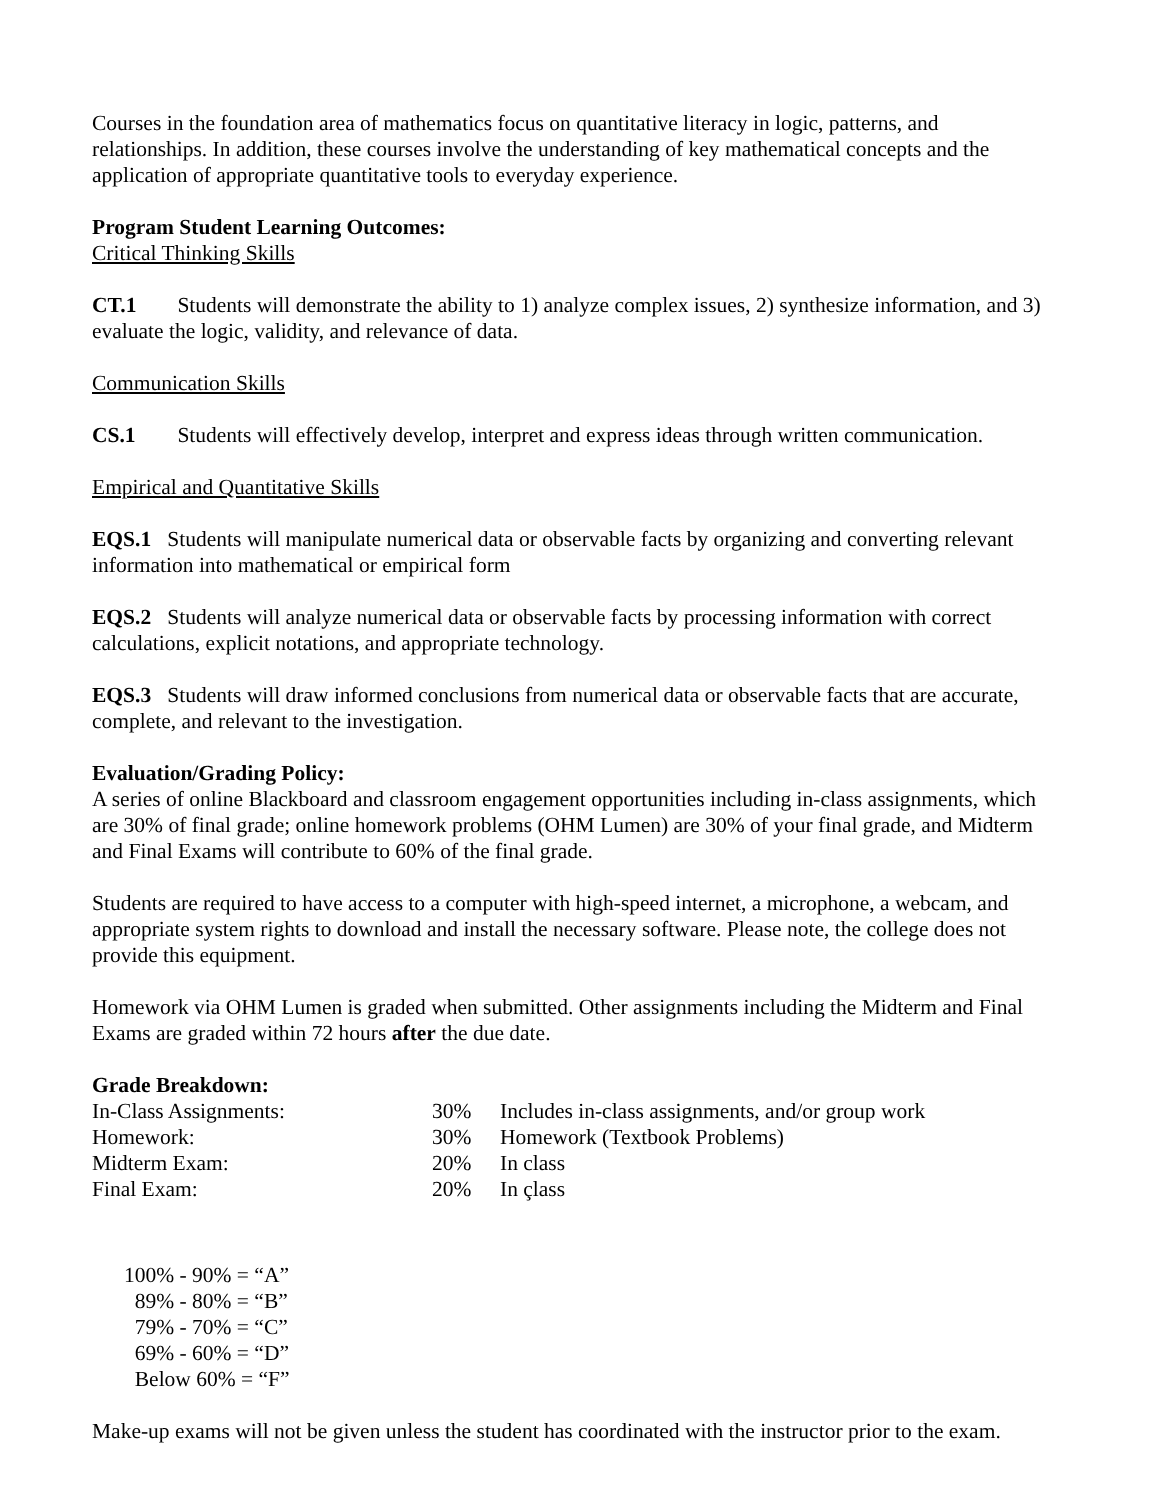Courses in the foundation area of mathematics focus on quantitative literacy in logic, patterns, and relationships. In addition, these courses involve the understanding of key mathematical concepts and the application of appropriate quantitative tools to everyday experience.
Program Student Learning Outcomes:
Critical Thinking Skills
CT.1 Students will demonstrate the ability to 1) analyze complex issues, 2) synthesize information, and 3) evaluate the logic, validity, and relevance of data.
Communication Skills
CS.1 Students will effectively develop, interpret and express ideas through written communication.
Empirical and Quantitative Skills
EQS.1 Students will manipulate numerical data or observable facts by organizing and converting relevant information into mathematical or empirical form
EQS.2 Students will analyze numerical data or observable facts by processing information with correct calculations, explicit notations, and appropriate technology.
EQS.3 Students will draw informed conclusions from numerical data or observable facts that are accurate, complete, and relevant to the investigation.
Evaluation/Grading Policy:
A series of online Blackboard and classroom engagement opportunities including in-class assignments, which are 30% of final grade; online homework problems (OHM Lumen) are 30% of your final grade, and Midterm and Final Exams will contribute to 60% of the final grade.
Students are required to have access to a computer with high-speed internet, a microphone, a webcam, and appropriate system rights to download and install the necessary software. Please note, the college does not provide this equipment.
Homework via OHM Lumen is graded when submitted. Other assignments including the Midterm and Final Exams are graded within 72 hours after the due date.
Grade Breakdown:
| In-Class Assignments: | 30% | Includes in-class assignments, and/or group work |
| Homework: | 30% | Homework (Textbook Problems) |
| Midterm Exam: | 20% | In class |
| Final Exam: | 20% | In çlass |
100% - 90% = “A”
89% - 80% = “B”
79% - 70% = “C”
69% - 60% = “D”
Below 60% = “F”
Make-up exams will not be given unless the student has coordinated with the instructor prior to the exam.